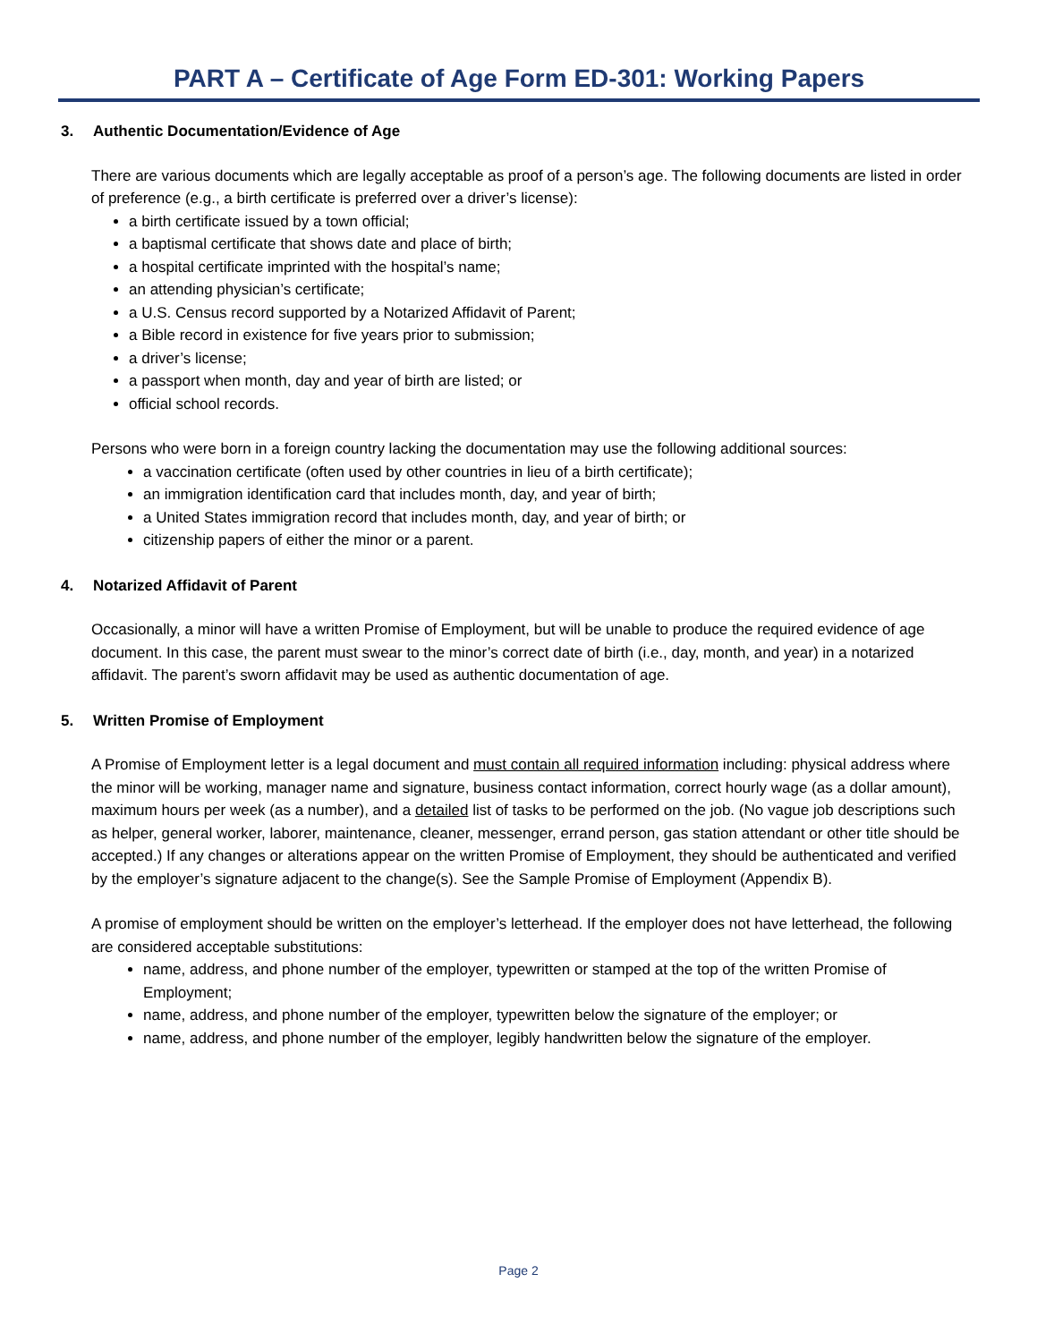PART A – Certificate of Age Form ED-301: Working Papers
3. Authentic Documentation/Evidence of Age
There are various documents which are legally acceptable as proof of a person’s age. The following documents are listed in order of preference (e.g., a birth certificate is preferred over a driver’s license):
a birth certificate issued by a town official;
a baptismal certificate that shows date and place of birth;
a hospital certificate imprinted with the hospital’s name;
an attending physician’s certificate;
a U.S. Census record supported by a Notarized Affidavit of Parent;
a Bible record in existence for five years prior to submission;
a driver’s license;
a passport when month, day and year of birth are listed; or
official school records.
Persons who were born in a foreign country lacking the documentation may use the following additional sources:
a vaccination certificate (often used by other countries in lieu of a birth certificate);
an immigration identification card that includes month, day, and year of birth;
a United States immigration record that includes month, day, and year of birth; or
citizenship papers of either the minor or a parent.
4. Notarized Affidavit of Parent
Occasionally, a minor will have a written Promise of Employment, but will be unable to produce the required evidence of age document. In this case, the parent must swear to the minor’s correct date of birth (i.e., day, month, and year) in a notarized affidavit. The parent’s sworn affidavit may be used as authentic documentation of age.
5. Written Promise of Employment
A Promise of Employment letter is a legal document and must contain all required information including: physical address where the minor will be working, manager name and signature, business contact information, correct hourly wage (as a dollar amount), maximum hours per week (as a number), and a detailed list of tasks to be performed on the job. (No vague job descriptions such as helper, general worker, laborer, maintenance, cleaner, messenger, errand person, gas station attendant or other title should be accepted.) If any changes or alterations appear on the written Promise of Employment, they should be authenticated and verified by the employer’s signature adjacent to the change(s). See the Sample Promise of Employment (Appendix B).
A promise of employment should be written on the employer’s letterhead. If the employer does not have letterhead, the following are considered acceptable substitutions:
name, address, and phone number of the employer, typewritten or stamped at the top of the written Promise of Employment;
name, address, and phone number of the employer, typewritten below the signature of the employer; or
name, address, and phone number of the employer, legibly handwritten below the signature of the employer.
Page 2